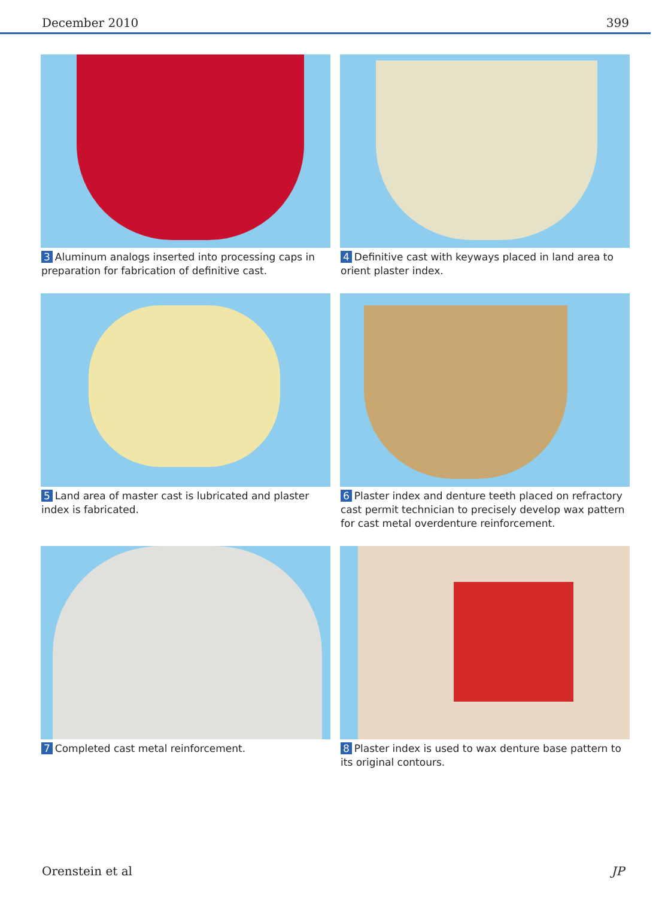December 2010 399
3 Aluminum analogs inserted into processing caps in preparation for fabrication of definitive cast.
4 Definitive cast with keyways placed in land area to orient plaster index.
5 Land area of master cast is lubricated and plaster index is fabricated.
6 Plaster index and denture teeth placed on refractory cast permit technician to precisely develop wax pattern for cast metal overdenture reinforcement.
7 Completed cast metal reinforcement.
8 Plaster index is used to wax denture base pattern to its original contours.
Orenstein et al JP